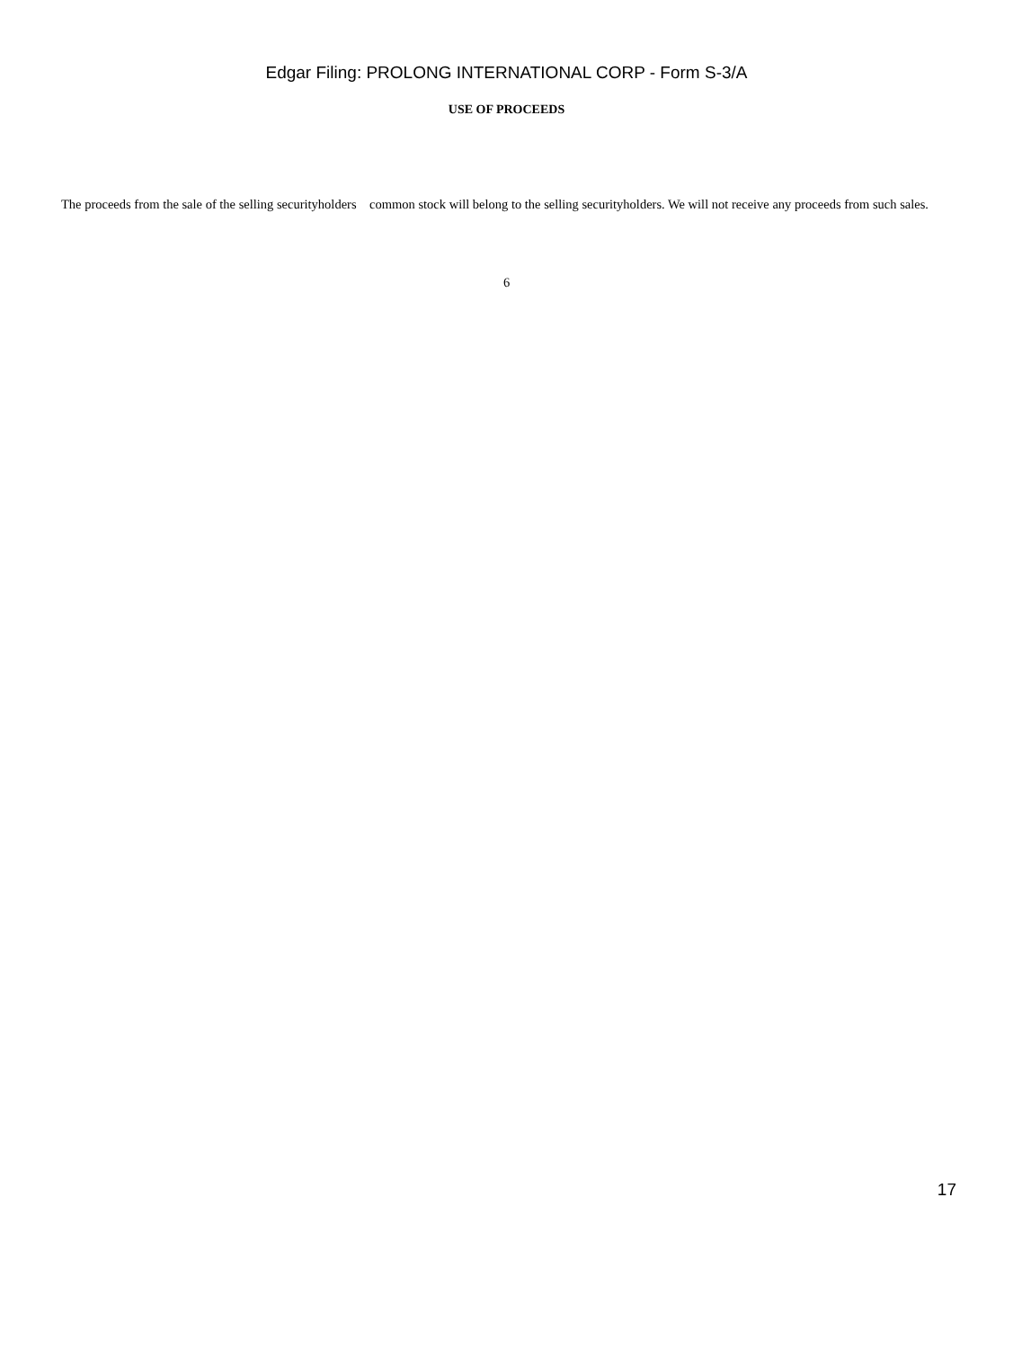Edgar Filing: PROLONG INTERNATIONAL CORP - Form S-3/A
USE OF PROCEEDS
The proceeds from the sale of the selling securityholders common stock will belong to the selling securityholders. We will not receive any proceeds from such sales.
6
17